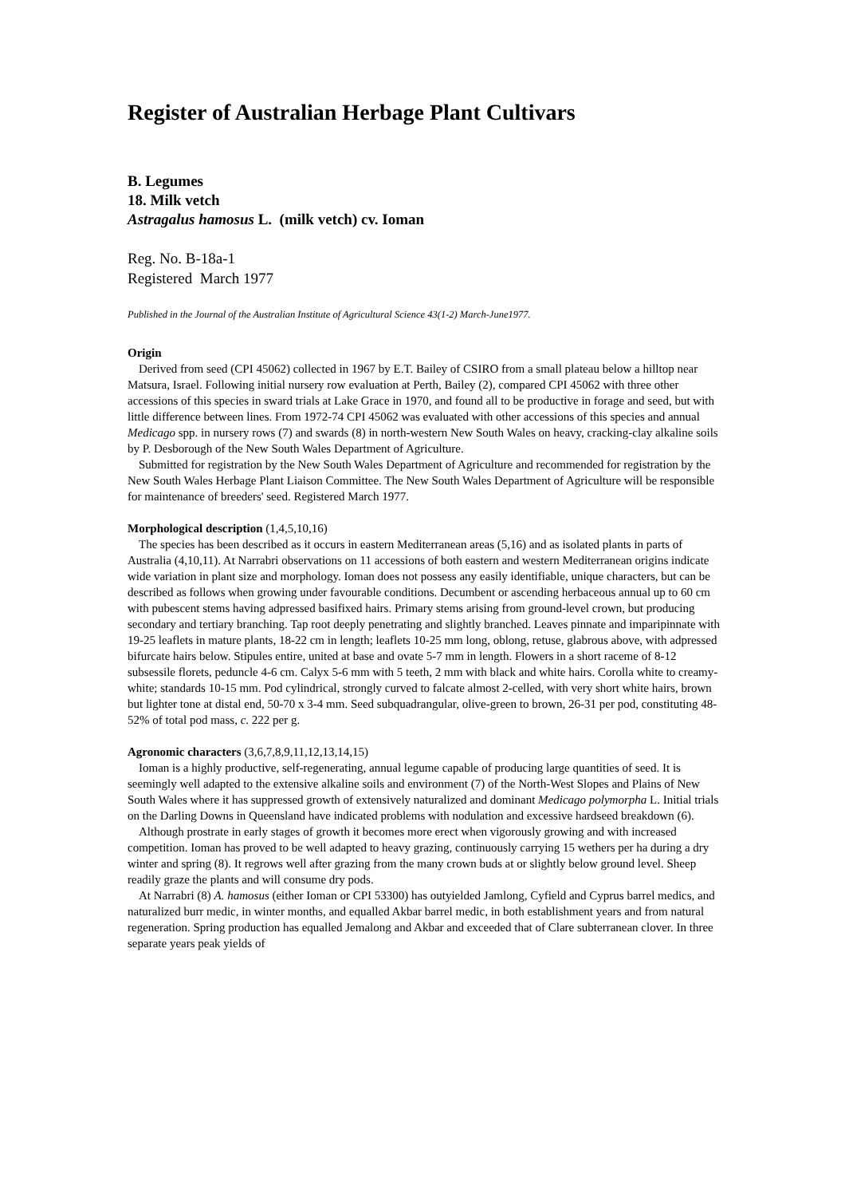Register of Australian Herbage Plant Cultivars
B. Legumes
18. Milk vetch
Astragalus hamosus L. (milk vetch) cv. Ioman
Reg. No. B-18a-1
Registered March 1977
Published in the Journal of the Australian Institute of Agricultural Science 43(1-2) March-June1977.
Origin
Derived from seed (CPI 45062) collected in 1967 by E.T. Bailey of CSIRO from a small plateau below a hilltop near Matsura, Israel. Following initial nursery row evaluation at Perth, Bailey (2), compared CPI 45062 with three other accessions of this species in sward trials at Lake Grace in 1970, and found all to be productive in forage and seed, but with little difference between lines. From 1972-74 CPI 45062 was evaluated with other accessions of this species and annual Medicago spp. in nursery rows (7) and swards (8) in north-western New South Wales on heavy, cracking-clay alkaline soils by P. Desborough of the New South Wales Department of Agriculture.
Submitted for registration by the New South Wales Department of Agriculture and recommended for registration by the New South Wales Herbage Plant Liaison Committee. The New South Wales Department of Agriculture will be responsible for maintenance of breeders' seed. Registered March 1977.
Morphological description (1,4,5,10,16)
The species has been described as it occurs in eastern Mediterranean areas (5,16) and as isolated plants in parts of Australia (4,10,11). At Narrabri observations on 11 accessions of both eastern and western Mediterranean origins indicate wide variation in plant size and morphology. Ioman does not possess any easily identifiable, unique characters, but can be described as follows when growing under favourable conditions. Decumbent or ascending herbaceous annual up to 60 cm with pubescent stems having adpressed basifixed hairs. Primary stems arising from ground-level crown, but producing secondary and tertiary branching. Tap root deeply penetrating and slightly branched. Leaves pinnate and imparipinnate with 19-25 leaflets in mature plants, 18-22 cm in length; leaflets 10-25 mm long, oblong, retuse, glabrous above, with adpressed bifurcate hairs below. Stipules entire, united at base and ovate 5-7 mm in length. Flowers in a short raceme of 8-12 subsessile florets, peduncle 4-6 cm. Calyx 5-6 mm with 5 teeth, 2 mm with black and white hairs. Corolla white to creamy-white; standards 10-15 mm. Pod cylindrical, strongly curved to falcate almost 2-celled, with very short white hairs, brown but lighter tone at distal end, 50-70 x 3-4 mm. Seed subquadrangular, olive-green to brown, 26-31 per pod, constituting 48-52% of total pod mass, c. 222 per g.
Agronomic characters (3,6,7,8,9,11,12,13,14,15)
Ioman is a highly productive, self-regenerating, annual legume capable of producing large quantities of seed. It is seemingly well adapted to the extensive alkaline soils and environment (7) of the North-West Slopes and Plains of New South Wales where it has suppressed growth of extensively naturalized and dominant Medicago polymorpha L. Initial trials on the Darling Downs in Queensland have indicated problems with nodulation and excessive hardseed breakdown (6).
Although prostrate in early stages of growth it becomes more erect when vigorously growing and with increased competition. Ioman has proved to be well adapted to heavy grazing, continuously carrying 15 wethers per ha during a dry winter and spring (8). It regrows well after grazing from the many crown buds at or slightly below ground level. Sheep readily graze the plants and will consume dry pods.
At Narrabri (8) A. hamosus (either Ioman or CPI 53300) has outyielded Jamlong, Cyfield and Cyprus barrel medics, and naturalized burr medic, in winter months, and equalled Akbar barrel medic, in both establishment years and from natural regeneration. Spring production has equalled Jemalong and Akbar and exceeded that of Clare subterranean clover. In three separate years peak yields of